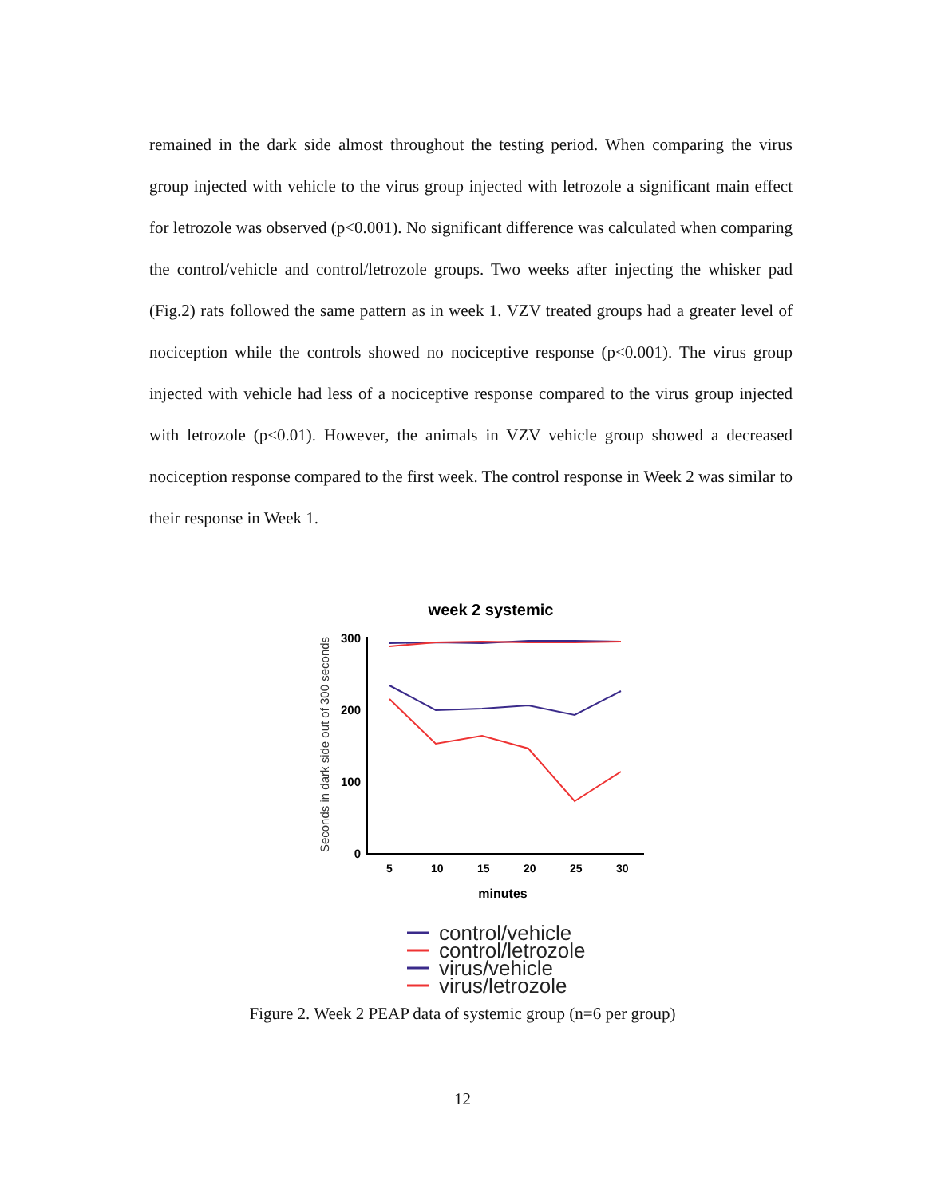remained in the dark side almost throughout the testing period. When comparing the virus group injected with vehicle to the virus group injected with letrozole a significant main effect for letrozole was observed (p<0.001). No significant difference was calculated when comparing the control/vehicle and control/letrozole groups. Two weeks after injecting the whisker pad (Fig.2) rats followed the same pattern as in week 1. VZV treated groups had a greater level of nociception while the controls showed no nociceptive response (p<0.001). The virus group injected with vehicle had less of a nociceptive response compared to the virus group injected with letrozole (p<0.01). However, the animals in VZV vehicle group showed a decreased nociception response compared to the first week. The control response in Week 2 was similar to their response in Week 1.
week 2 systemic
Seconds in dark side out of 300 seconds
300
200
100
0
5
10
15
20
25
30
minutes
control/vehicle
control/letrozole
virus/vehicle
virus/letrozole
Figure 2. Week 2 PEAP data of systemic group (n=6 per group)
12